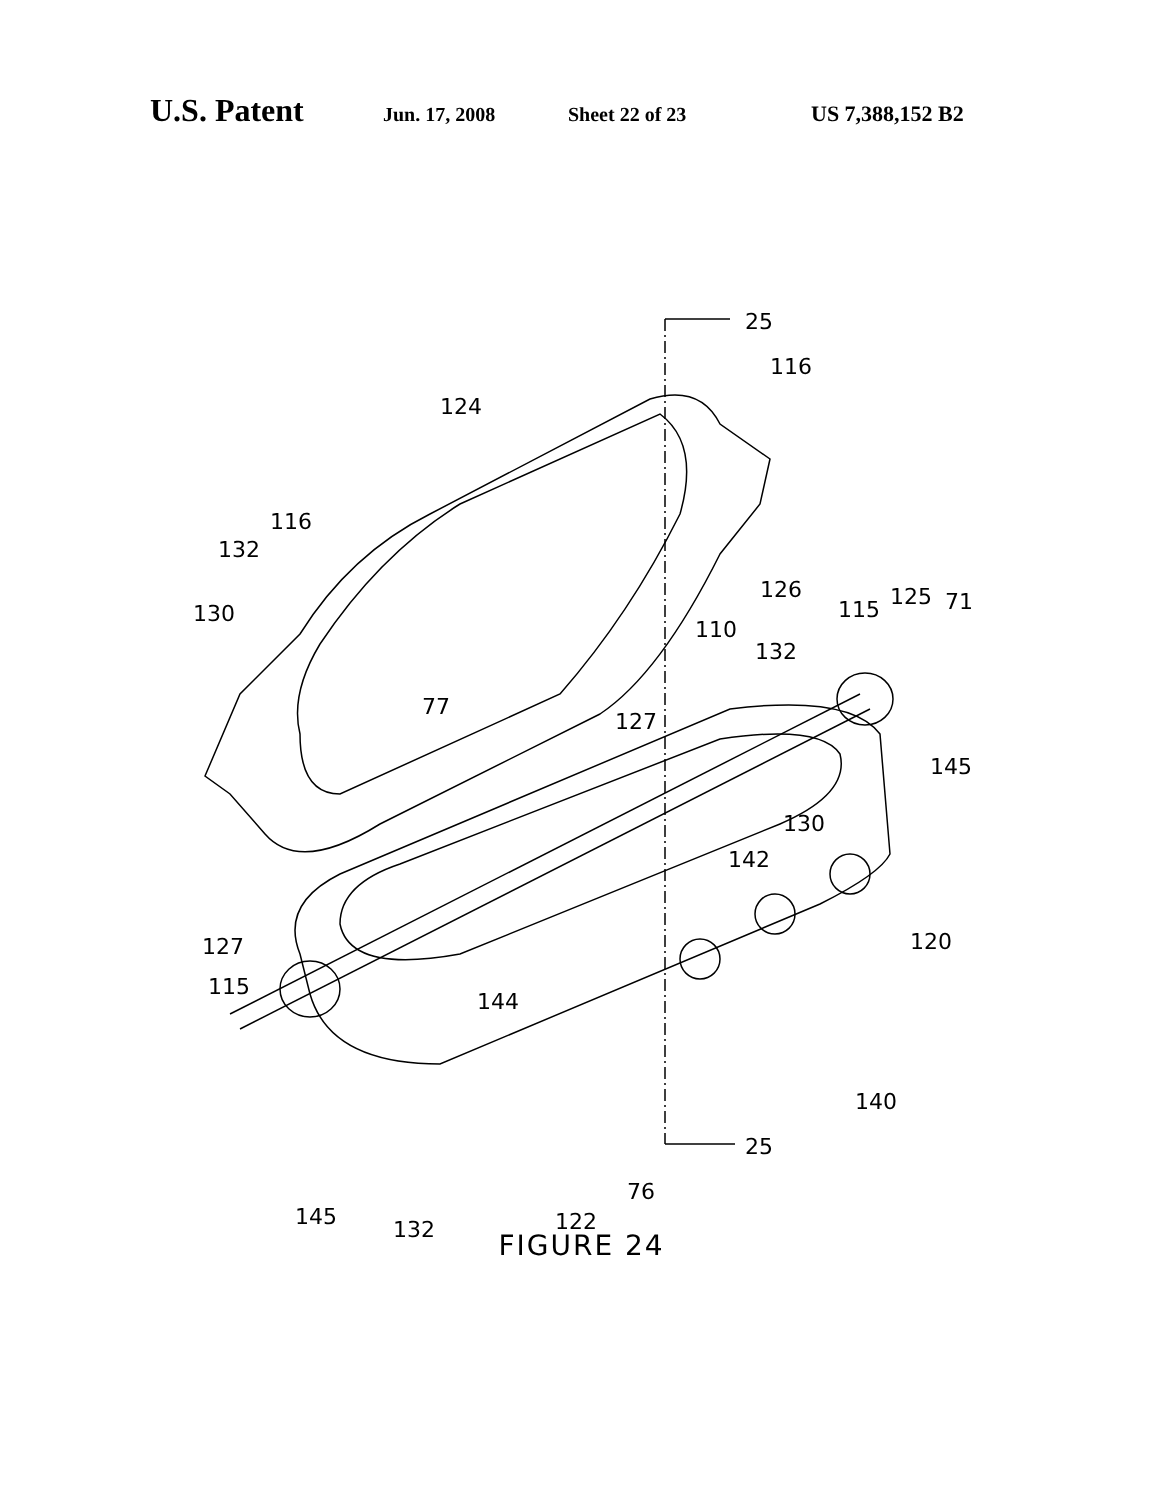U.S. Patent
Jun. 17, 2008 Sheet 22 of 23 US 7,388,152 B2
25
116
124
116
132
126 125 71
130 115
110
132
77
127
145
130
142
120
127
115
144
140
25
76
145 122
132
FIGURE 24